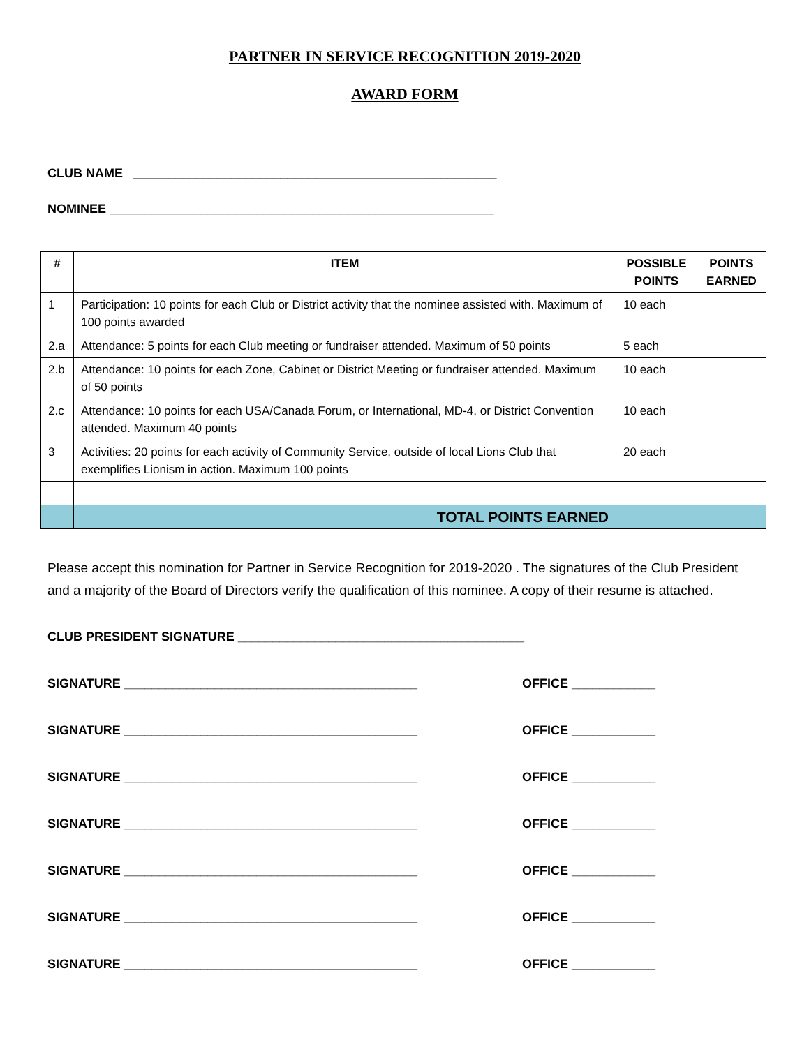PARTNER IN SERVICE RECOGNITION 2019-2020
AWARD FORM
CLUB NAME ____________________________________________________
NOMINEE _______________________________________________________
| # | ITEM | POSSIBLE POINTS | POINTS EARNED |
| --- | --- | --- | --- |
| 1 | Participation: 10 points for each Club or District activity that the nominee assisted with. Maximum of 100 points awarded | 10 each | |
| 2.a | Attendance: 5 points for each Club meeting or fundraiser attended. Maximum of 50 points | 5 each | |
| 2.b | Attendance: 10 points for each Zone, Cabinet or District Meeting or fundraiser attended. Maximum of 50 points | 10 each | |
| 2.c | Attendance: 10 points for each USA/Canada Forum, or International, MD-4, or District Convention attended. Maximum 40 points | 10 each | |
| 3 | Activities: 20 points for each activity of Community Service, outside of local Lions Club that exemplifies Lionism in action. Maximum 100 points | 20 each | |
| | TOTAL POINTS EARNED | | |
Please accept this nomination for Partner in Service Recognition for 2019-2020 . The signatures of the Club President and a majority of the Board of Directors verify the qualification of this nominee. A copy of their resume is attached.
CLUB PRESIDENT SIGNATURE _________________________________________
SIGNATURE __________________________________________ OFFICE ____________
SIGNATURE __________________________________________ OFFICE ____________
SIGNATURE __________________________________________ OFFICE ____________
SIGNATURE __________________________________________ OFFICE ____________
SIGNATURE __________________________________________ OFFICE ____________
SIGNATURE __________________________________________ OFFICE ____________
SIGNATURE __________________________________________ OFFICE ____________